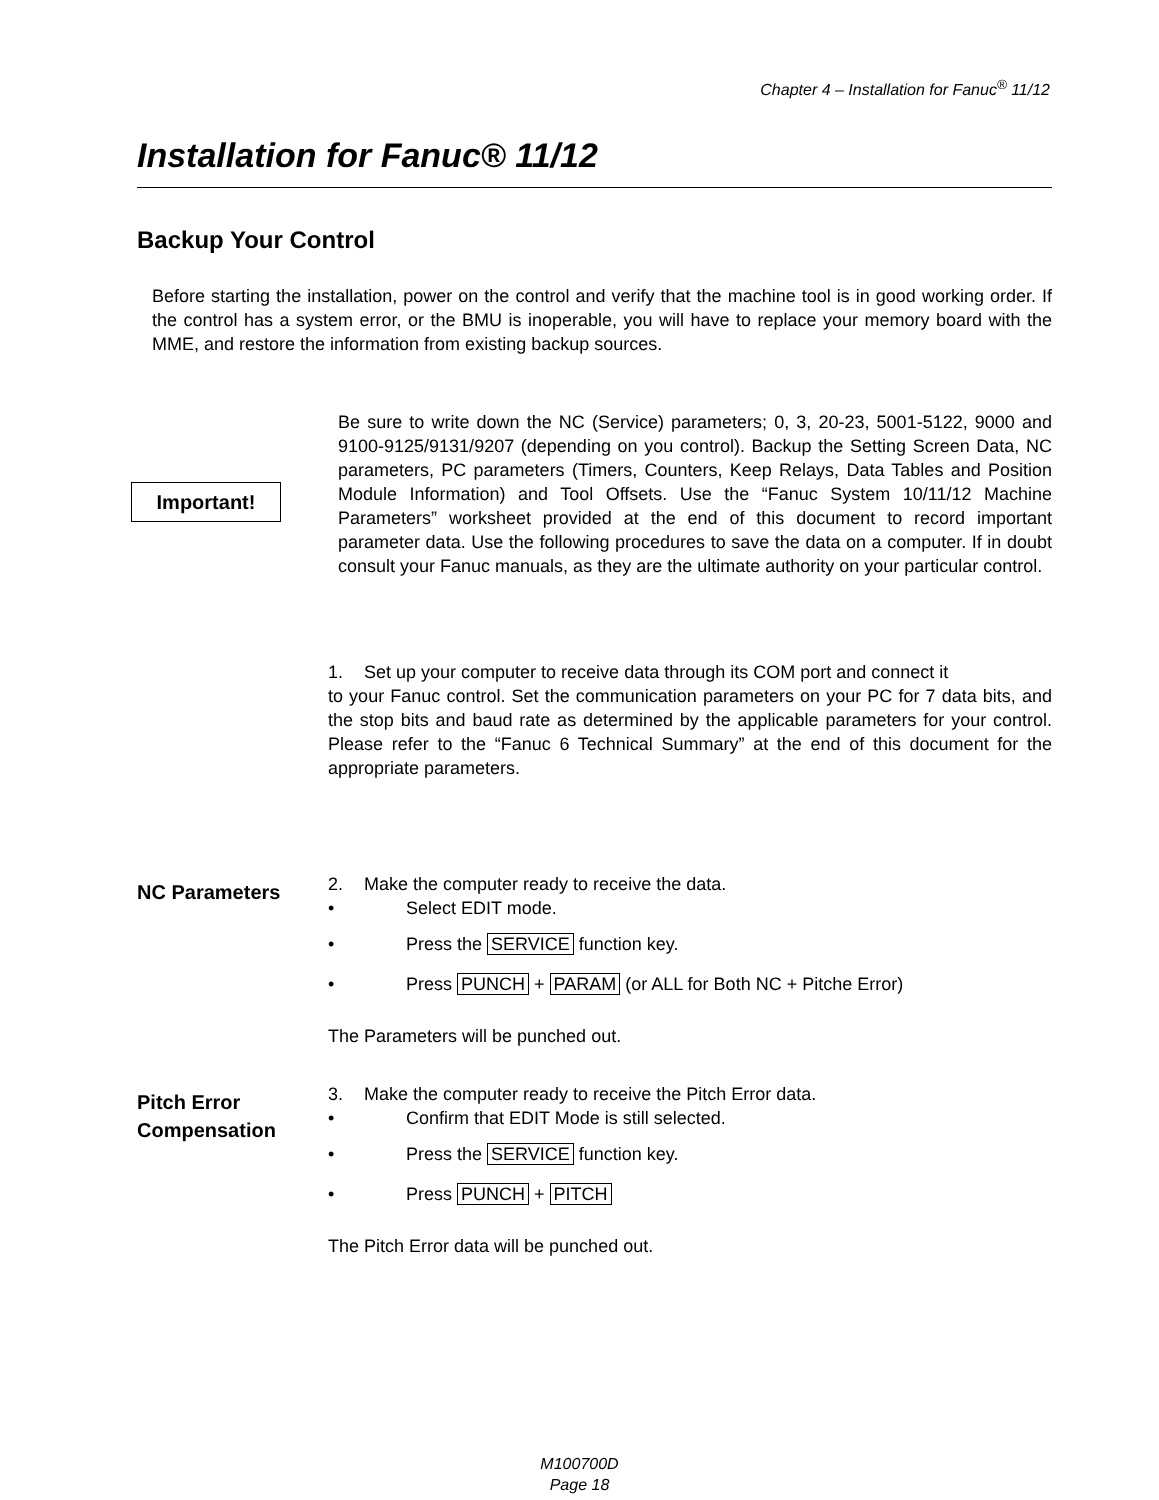Chapter 4 – Installation for Fanuc<sup>®</sup> 11/12
Installation for Fanuc® 11/12
Backup Your Control
Before starting the installation, power on the control and verify that the machine tool is in good working order. If the control has a system error, or the BMU is inoperable, you will have to replace your memory board with the MME, and restore the information from existing backup sources.
Important!
Be sure to write down the NC (Service) parameters; 0, 3, 20-23, 5001-5122, 9000 and 9100-9125/9131/9207 (depending on you control). Backup the Setting Screen Data, NC parameters, PC parameters (Timers, Counters, Keep Relays, Data Tables and Position Module Information) and Tool Offsets. Use the “Fanuc System 10/11/12 Machine Parameters” worksheet provided at the end of this document to record important parameter data. Use the following procedures to save the data on a computer. If in doubt consult your Fanuc manuals, as they are the ultimate authority on your particular control.
1. Set up your computer to receive data through its COM port and connect it
to your Fanuc control. Set the communication parameters on your PC for 7 data bits, and the stop bits and baud rate as determined by the applicable parameters for your control. Please refer to the “Fanuc 6 Technical Summary” at the end of this document for the appropriate parameters.
NC Parameters
2. Make the computer ready to receive the data.
• Select EDIT mode.
• Press the SERVICE function key.
• Press PUNCH + PARAM (or ALL for Both NC + Pitche Error)
The Parameters will be punched out.
Pitch Error
Compensation
3. Make the computer ready to receive the Pitch Error data.
• Confirm that EDIT Mode is still selected.
• Press the SERVICE function key.
• Press PUNCH + PITCH
The Pitch Error data will be punched out.
M100700D
Page 18